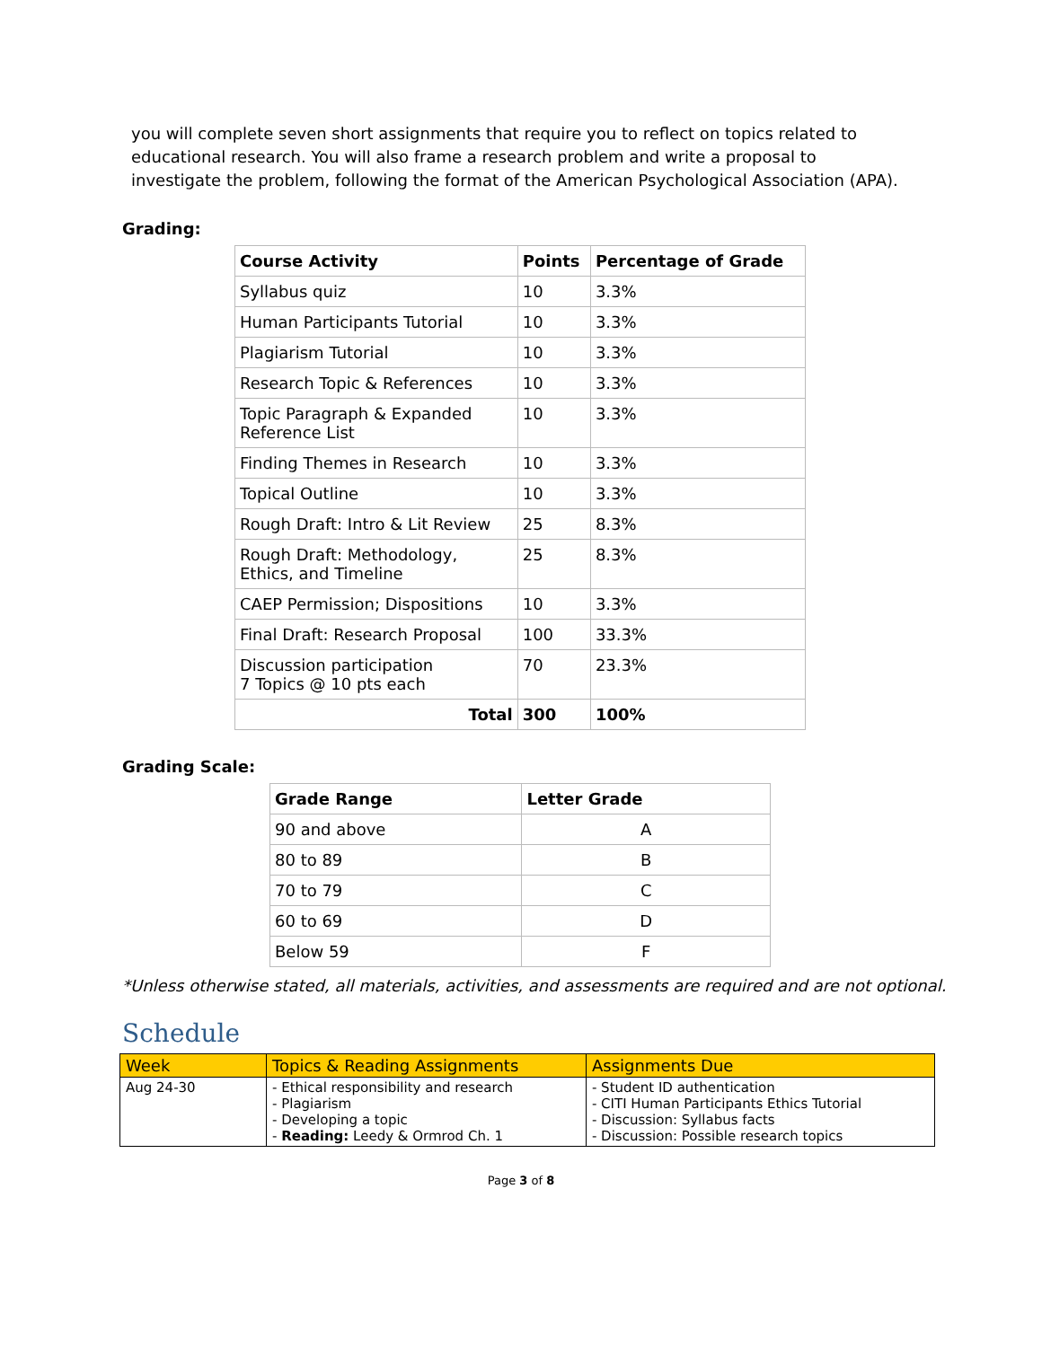you will complete seven short assignments that require you to reflect on topics related to educational research. You will also frame a research problem and write a proposal to investigate the problem, following the format of the American Psychological Association (APA).
Grading:
| Course Activity | Points | Percentage of Grade |
| --- | --- | --- |
| Syllabus quiz | 10 | 3.3% |
| Human Participants Tutorial | 10 | 3.3% |
| Plagiarism Tutorial | 10 | 3.3% |
| Research Topic & References | 10 | 3.3% |
| Topic Paragraph & Expanded Reference List | 10 | 3.3% |
| Finding Themes in Research | 10 | 3.3% |
| Topical Outline | 10 | 3.3% |
| Rough Draft: Intro & Lit Review | 25 | 8.3% |
| Rough Draft: Methodology, Ethics, and Timeline | 25 | 8.3% |
| CAEP Permission; Dispositions | 10 | 3.3% |
| Final Draft: Research Proposal | 100 | 33.3% |
| Discussion participation 7 Topics @ 10 pts each | 70 | 23.3% |
| Total | 300 | 100% |
Grading Scale:
| Grade Range | Letter Grade |
| --- | --- |
| 90 and above | A |
| 80 to 89 | B |
| 70 to 79 | C |
| 60 to 69 | D |
| Below 59 | F |
*Unless otherwise stated, all materials, activities, and assessments are required and are not optional.
Schedule
| Week | Topics & Reading Assignments | Assignments Due |
| --- | --- | --- |
| Aug 24-30 | - Ethical responsibility and research - Plagiarism - Developing a topic - Reading: Leedy & Ormrod Ch. 1 | - Student ID authentication - CITI Human Participants Ethics Tutorial - Discussion: Syllabus facts - Discussion: Possible research topics |
Page 3 of 8